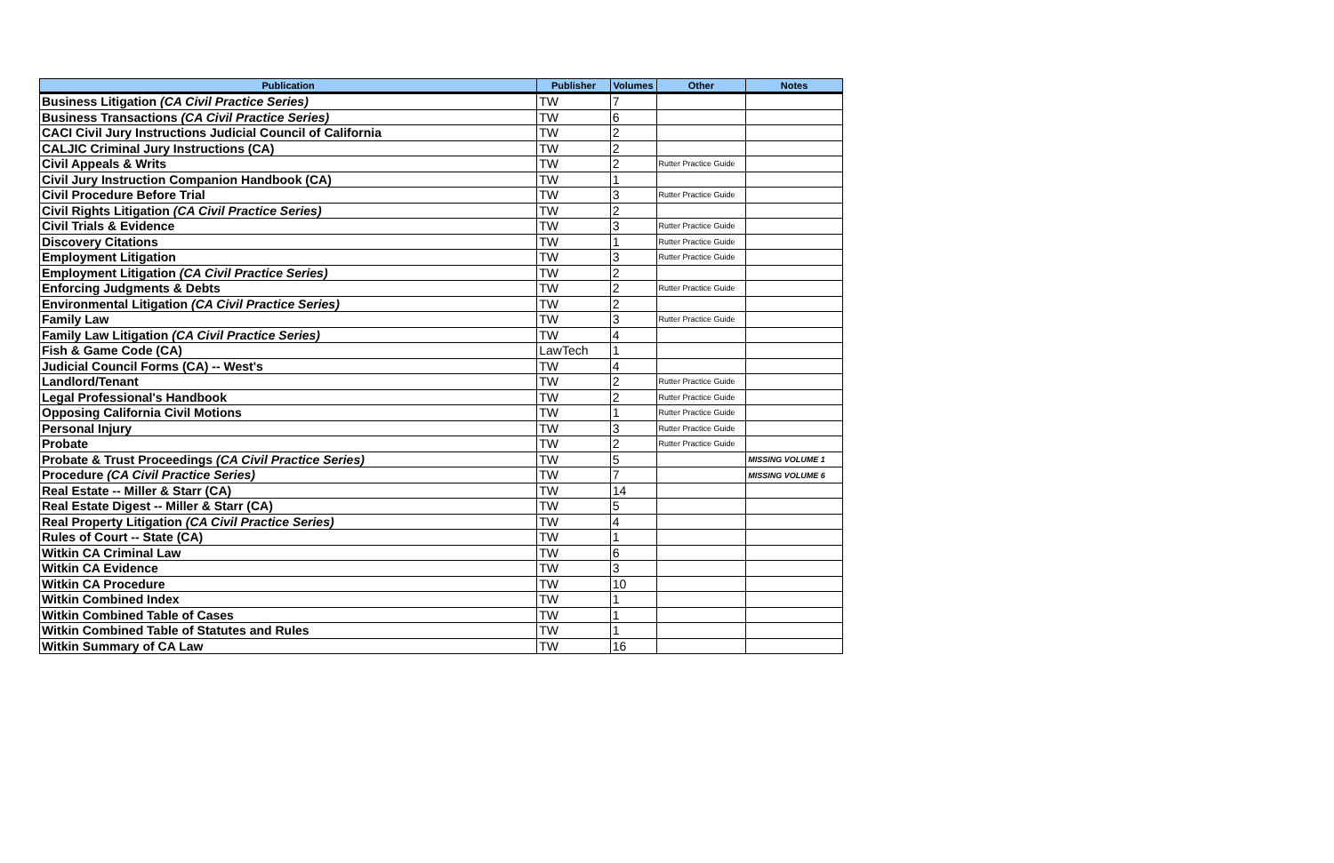| Publication | Publisher | Volumes | Other | Notes |
| --- | --- | --- | --- | --- |
| Business Litigation (CA Civil Practice Series) | TW | 7 | | |
| Business Transactions (CA Civil Practice Series) | TW | 6 | | |
| CACI Civil Jury Instructions Judicial Council of California | TW | 2 | | |
| CALJIC Criminal Jury Instructions (CA) | TW | 2 | | |
| Civil Appeals & Writs | TW | 2 | Rutter Practice Guide | |
| Civil Jury Instruction Companion Handbook (CA) | TW | 1 | | |
| Civil Procedure Before Trial | TW | 3 | Rutter Practice Guide | |
| Civil Rights Litigation (CA Civil Practice Series) | TW | 2 | | |
| Civil Trials & Evidence | TW | 3 | Rutter Practice Guide | |
| Discovery Citations | TW | 1 | Rutter Practice Guide | |
| Employment Litigation | TW | 3 | Rutter Practice Guide | |
| Employment Litigation (CA Civil Practice Series) | TW | 2 | | |
| Enforcing Judgments & Debts | TW | 2 | Rutter Practice Guide | |
| Environmental Litigation (CA Civil Practice Series) | TW | 2 | | |
| Family Law | TW | 3 | Rutter Practice Guide | |
| Family Law Litigation (CA Civil Practice Series) | TW | 4 | | |
| Fish & Game Code (CA) | LawTech | 1 | | |
| Judicial Council Forms (CA) -- West's | TW | 4 | | |
| Landlord/Tenant | TW | 2 | Rutter Practice Guide | |
| Legal Professional's Handbook | TW | 2 | Rutter Practice Guide | |
| Opposing California Civil Motions | TW | 1 | Rutter Practice Guide | |
| Personal Injury | TW | 3 | Rutter Practice Guide | |
| Probate | TW | 2 | Rutter Practice Guide | |
| Probate & Trust Proceedings (CA Civil Practice Series) | TW | 5 | | MISSING VOLUME 1 |
| Procedure (CA Civil Practice Series) | TW | 7 | | MISSING VOLUME 6 |
| Real Estate -- Miller & Starr (CA) | TW | 14 | | |
| Real Estate Digest -- Miller & Starr (CA) | TW | 5 | | |
| Real Property Litigation (CA Civil Practice Series) | TW | 4 | | |
| Rules of Court -- State (CA) | TW | 1 | | |
| Witkin CA Criminal Law | TW | 6 | | |
| Witkin CA Evidence | TW | 3 | | |
| Witkin CA Procedure | TW | 10 | | |
| Witkin Combined Index | TW | 1 | | |
| Witkin Combined Table of Cases | TW | 1 | | |
| Witkin Combined Table of Statutes and Rules | TW | 1 | | |
| Witkin Summary of CA Law | TW | 16 | | |